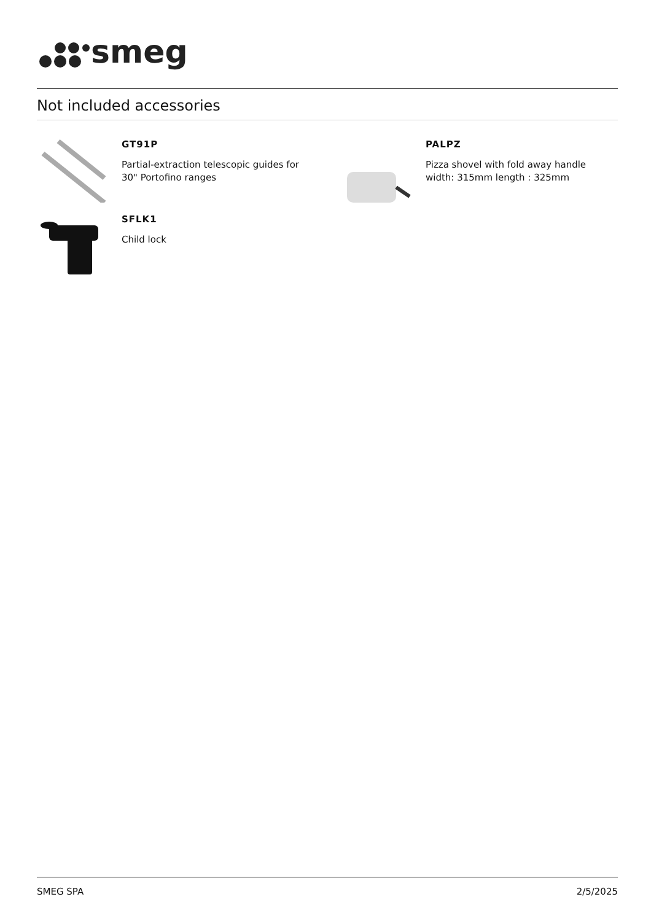smeg
Not included accessories
GT91P
Partial-extraction telescopic guides for
30" Portofino ranges
SFLK1
Child lock
PALPZ
Pizza shovel with fold away handle
width: 315mm length : 325mm
SMEG SPA 2/5/2025